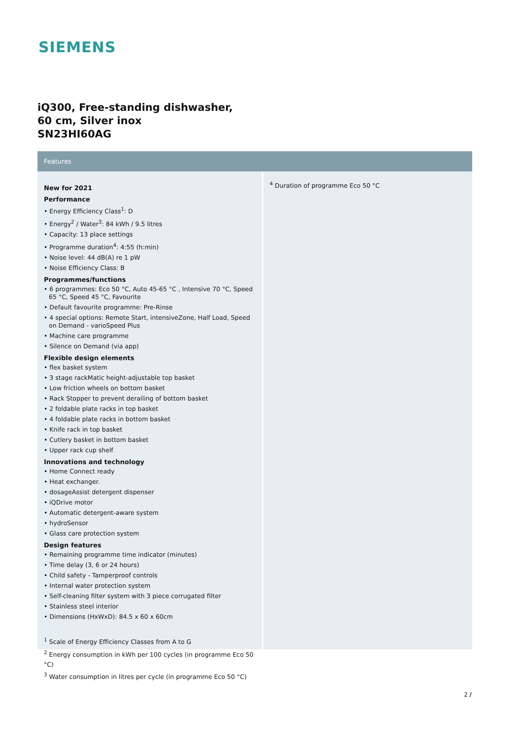SIEMENS
iQ300, Free-standing dishwasher,
60 cm, Silver inox
SN23HI60AG
Features
New for 2021
Performance
• Energy Efficiency Class<sup>1</sup>: D
• Energy<sup>2</sup> / Water<sup>3</sup>: 84 kWh / 9.5 litres
• Capacity: 13 place settings
• Programme duration<sup>4</sup>: 4:55 (h:min)
• Noise level: 44 dB(A) re 1 pW
• Noise Efficiency Class: B
Programmes/functions
• 6 programmes: Eco 50 °C, Auto 45-65 °C , Intensive 70 °C, Speed 65 °C, Speed 45 °C, Favourite
• Default favourite programme: Pre-Rinse
• 4 special options: Remote Start, intensiveZone, Half Load, Speed on Demand - varioSpeed Plus
• Machine care programme
• Silence on Demand (via app)
Flexible design elements
• flex basket system
• 3 stage rackMatic height-adjustable top basket
• Low friction wheels on bottom basket
• Rack Stopper to prevent derailing of bottom basket
• 2 foldable plate racks in top basket
• 4 foldable plate racks in bottom basket
• Knife rack in top basket
• Cutlery basket in bottom basket
• Upper rack cup shelf
Innovations and technology
• Home Connect ready
• Heat exchanger.
• dosageAssist detergent dispenser
• iQDrive motor
• Automatic detergent-aware system
• hydroSensor
• Glass care protection system
Design features
• Remaining programme time indicator (minutes)
• Time delay (3, 6 or 24 hours)
• Child safety - Tamperproof controls
• Internal water protection system
• Self-cleaning filter system with 3 piece corrugated filter
• Stainless steel interior
• Dimensions (HxWxD): 84.5 x 60 x 60cm
<sup>1</sup> Scale of Energy Efficiency Classes from A to G
<sup>2</sup> Energy consumption in kWh per 100 cycles (in programme Eco 50 °C)
<sup>3</sup> Water consumption in litres per cycle (in programme Eco 50 °C)
<sup>4</sup> Duration of programme Eco 50 °C
2 /